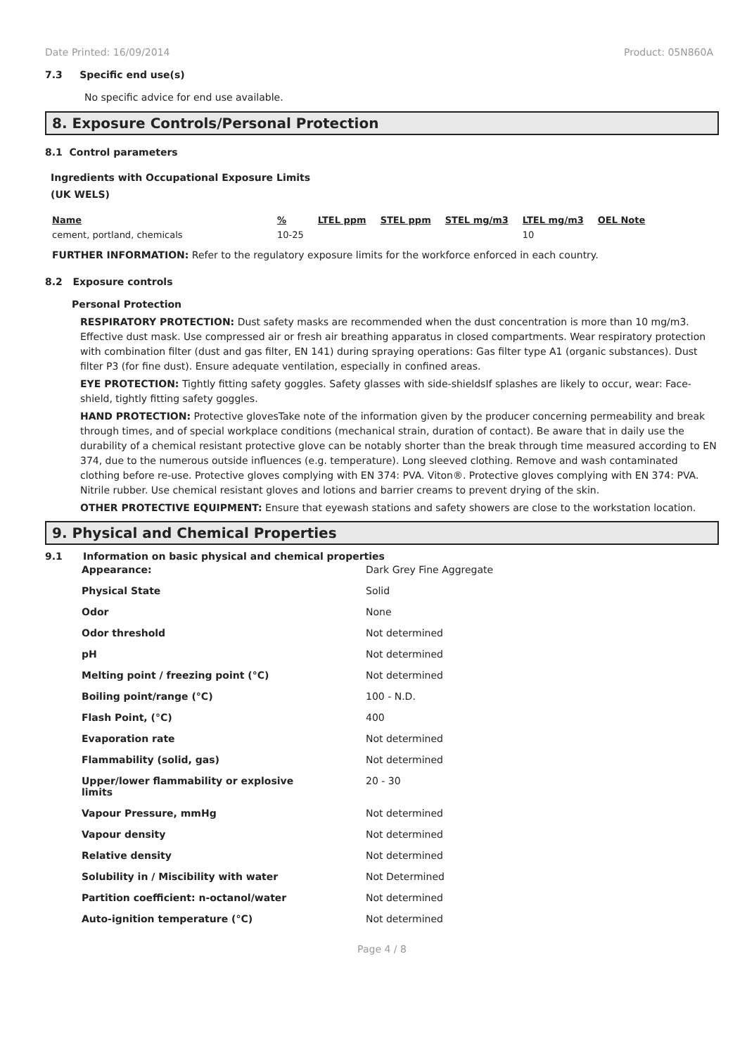Date Printed: 16/09/2014 Product: 05N860A
7.3 Specific end use(s)
No specific advice for end use available.
8. Exposure Controls/Personal Protection
8.1 Control parameters
Ingredients with Occupational Exposure Limits
(UK WELS)
| Name | % | LTEL ppm | STEL ppm | STEL mg/m3 | LTEL mg/m3 | OEL Note |
| --- | --- | --- | --- | --- | --- | --- |
| cement, portland, chemicals | 10-25 | | | | 10 | |
FURTHER INFORMATION: Refer to the regulatory exposure limits for the workforce enforced in each country.
8.2 Exposure controls
Personal Protection
RESPIRATORY PROTECTION: Dust safety masks are recommended when the dust concentration is more than 10 mg/m3. Effective dust mask. Use compressed air or fresh air breathing apparatus in closed compartments. Wear respiratory protection with combination filter (dust and gas filter, EN 141) during spraying operations: Gas filter type A1 (organic substances). Dust filter P3 (for fine dust). Ensure adequate ventilation, especially in confined areas.
EYE PROTECTION: Tightly fitting safety goggles. Safety glasses with side-shieldsIf splashes are likely to occur, wear: Face-shield, tightly fitting safety goggles.
HAND PROTECTION: Protective glovesTake note of the information given by the producer concerning permeability and break through times, and of special workplace conditions (mechanical strain, duration of contact). Be aware that in daily use the durability of a chemical resistant protective glove can be notably shorter than the break through time measured according to EN 374, due to the numerous outside influences (e.g. temperature). Long sleeved clothing. Remove and wash contaminated clothing before re-use. Protective gloves complying with EN 374: PVA. Viton®. Protective gloves complying with EN 374: PVA. Nitrile rubber. Use chemical resistant gloves and lotions and barrier creams to prevent drying of the skin.
OTHER PROTECTIVE EQUIPMENT: Ensure that eyewash stations and safety showers are close to the workstation location.
9. Physical and Chemical Properties
9.1 Information on basic physical and chemical properties
| Appearance: | Dark Grey Fine Aggregate |
| Physical State | Solid |
| Odor | None |
| Odor threshold | Not determined |
| pH | Not determined |
| Melting point / freezing point (°C) | Not determined |
| Boiling point/range (°C) | 100 - N.D. |
| Flash Point, (°C) | 400 |
| Evaporation rate | Not determined |
| Flammability (solid, gas) | Not determined |
| Upper/lower flammability or explosive limits | 20 - 30 |
| Vapour Pressure, mmHg | Not determined |
| Vapour density | Not determined |
| Relative density | Not determined |
| Solubility in / Miscibility with water | Not Determined |
| Partition coefficient: n-octanol/water | Not determined |
| Auto-ignition temperature (°C) | Not determined |
Page 4 / 8